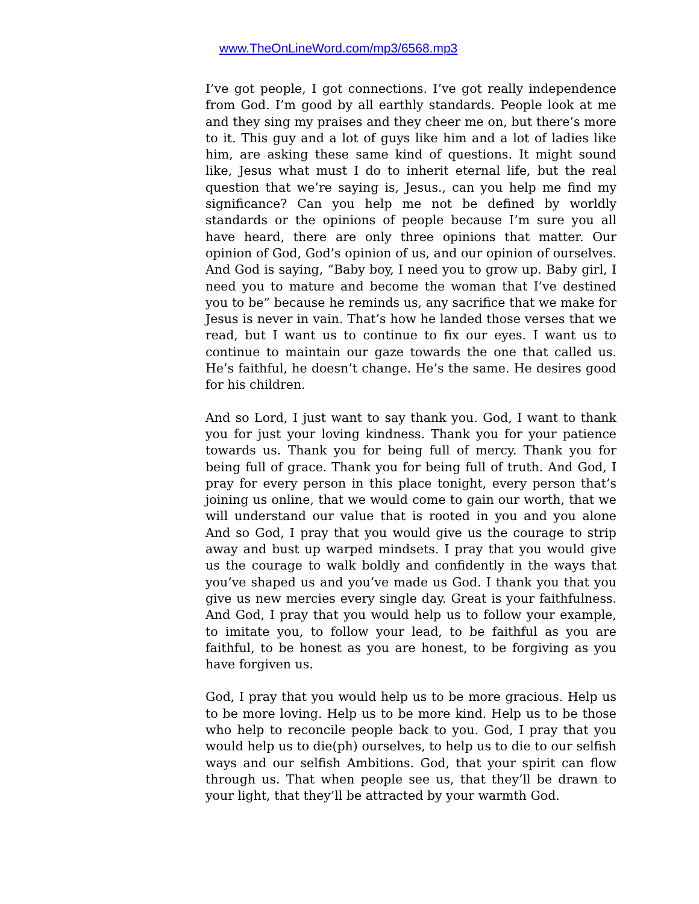www.TheOnLineWord.com/mp3/6568.mp3
I’ve got people, I got connections. I’ve got really independence from God. I’m good by all earthly standards. People look at me and they sing my praises and they cheer me on, but there’s more to it. This guy and a lot of guys like him and a lot of ladies like him, are asking these same kind of questions. It might sound like, Jesus what must I do to inherit eternal life, but the real question that we’re saying is, Jesus., can you help me find my significance? Can you help me not be defined by worldly standards or the opinions of people because I’m sure you all have heard, there are only three opinions that matter. Our opinion of God, God’s opinion of us, and our opinion of ourselves. And God is saying, “Baby boy, I need you to grow up. Baby girl, I need you to mature and become the woman that I’ve destined you to be” because he reminds us, any sacrifice that we make for Jesus is never in vain. That’s how he landed those verses that we read, but I want us to continue to fix our eyes. I want us to continue to maintain our gaze towards the one that called us. He’s faithful, he doesn’t change. He’s the same. He desires good for his children.
And so Lord, I just want to say thank you. God, I want to thank you for just your loving kindness. Thank you for your patience towards us. Thank you for being full of mercy. Thank you for being full of grace. Thank you for being full of truth. And God, I pray for every person in this place tonight, every person that’s joining us online, that we would come to gain our worth, that we will understand our value that is rooted in you and you alone And so God, I pray that you would give us the courage to strip away and bust up warped mindsets. I pray that you would give us the courage to walk boldly and confidently in the ways that you’ve shaped us and you’ve made us God. I thank you that you give us new mercies every single day. Great is your faithfulness. And God, I pray that you would help us to follow your example, to imitate you, to follow your lead, to be faithful as you are faithful, to be honest as you are honest, to be forgiving as you have forgiven us.
God, I pray that you would help us to be more gracious. Help us to be more loving. Help us to be more kind. Help us to be those who help to reconcile people back to you. God, I pray that you would help us to die(ph) ourselves, to help us to die to our selfish ways and our selfish Ambitions. God, that your spirit can flow through us. That when people see us, that they’ll be drawn to your light, that they’ll be attracted by your warmth God.